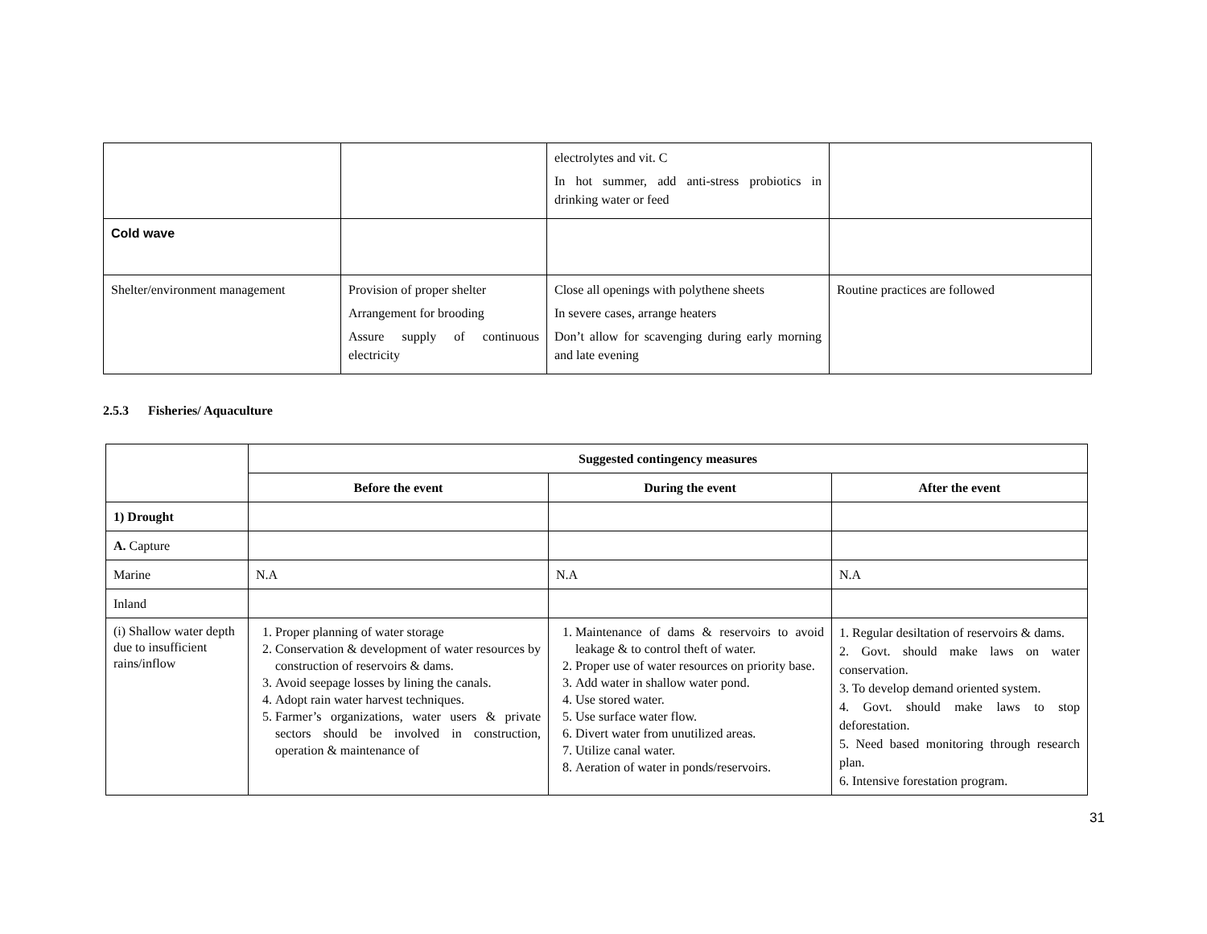| | | electrolytes and vit. C In hot summer, add anti-stress probiotics in drinking water or feed | |
| Cold wave | | | |
| Shelter/environment management | Provision of proper shelter Arrangement for brooding Assure supply of continuous electricity | Close all openings with polythene sheets In severe cases, arrange heaters Don’t allow for scavenging during early morning and late evening | Routine practices are followed |
2.5.3 Fisheries/ Aquaculture
| | Suggested contingency measures | | |
| | Before the event | During the event | After the event |
| 1) Drought | | | |
| A. Capture | | | |
| Marine | N.A | N.A | N.A |
| Inland | | | |
| (i) Shallow water depth due to insufficient rains/inflow | 1. Proper planning of water storage 2. Conservation & development of water resources by construction of reservoirs & dams. 3. Avoid seepage losses by lining the canals. 4. Adopt rain water harvest techniques. 5. Farmer’s organizations, water users & private sectors should be involved in construction, operation & maintenance of | 1. Maintenance of dams & reservoirs to avoid leakage & to control theft of water. 2. Proper use of water resources on priority base. 3. Add water in shallow water pond. 4. Use stored water. 5. Use surface water flow. 6. Divert water from unutilized areas. 7. Utilize canal water. 8. Aeration of water in ponds/reservoirs. | 1. Regular desiltation of reservoirs & dams. 2. Govt. should make laws on water conservation. 3. To develop demand oriented system. 4. Govt. should make laws to stop deforestation. 5. Need based monitoring through research plan. 6. Intensive forestation program. |
31